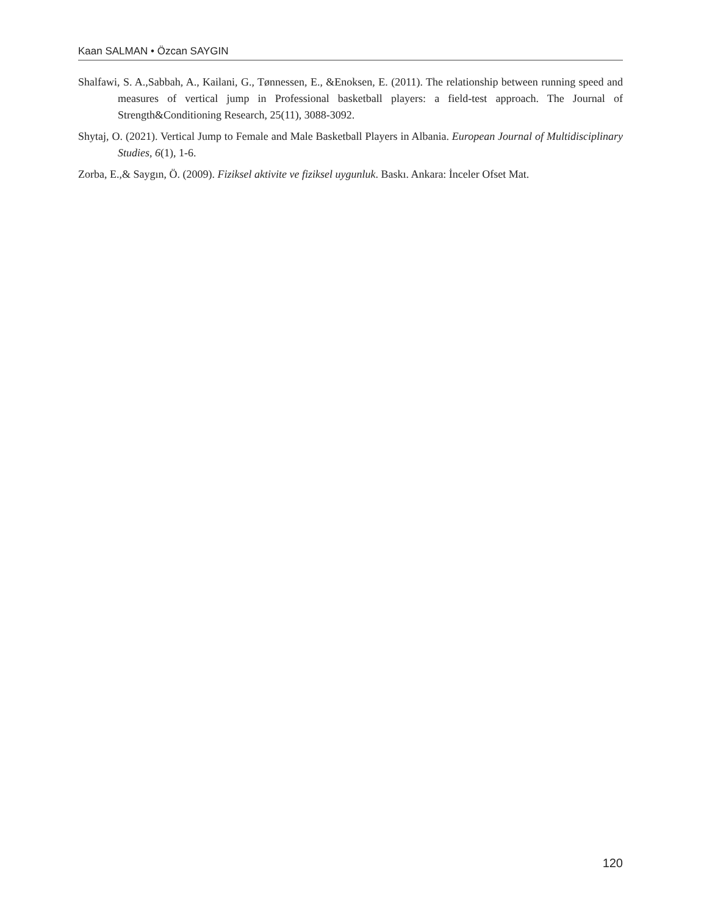Kaan SALMAN • Özcan SAYGIN
Shalfawi, S. A.,Sabbah, A., Kailani, G., Tønnessen, E., &Enoksen, E. (2011). The relationship between running speed and measures of vertical jump in Professional basketball players: a field-test approach. The Journal of Strength&Conditioning Research, 25(11), 3088-3092.
Shytaj, O. (2021). Vertical Jump to Female and Male Basketball Players in Albania. European Journal of Multidisciplinary Studies, 6(1), 1-6.
Zorba, E.,& Saygın, Ö. (2009). Fiziksel aktivite ve fiziksel uygunluk. Baskı. Ankara: İnceler Ofset Mat.
120